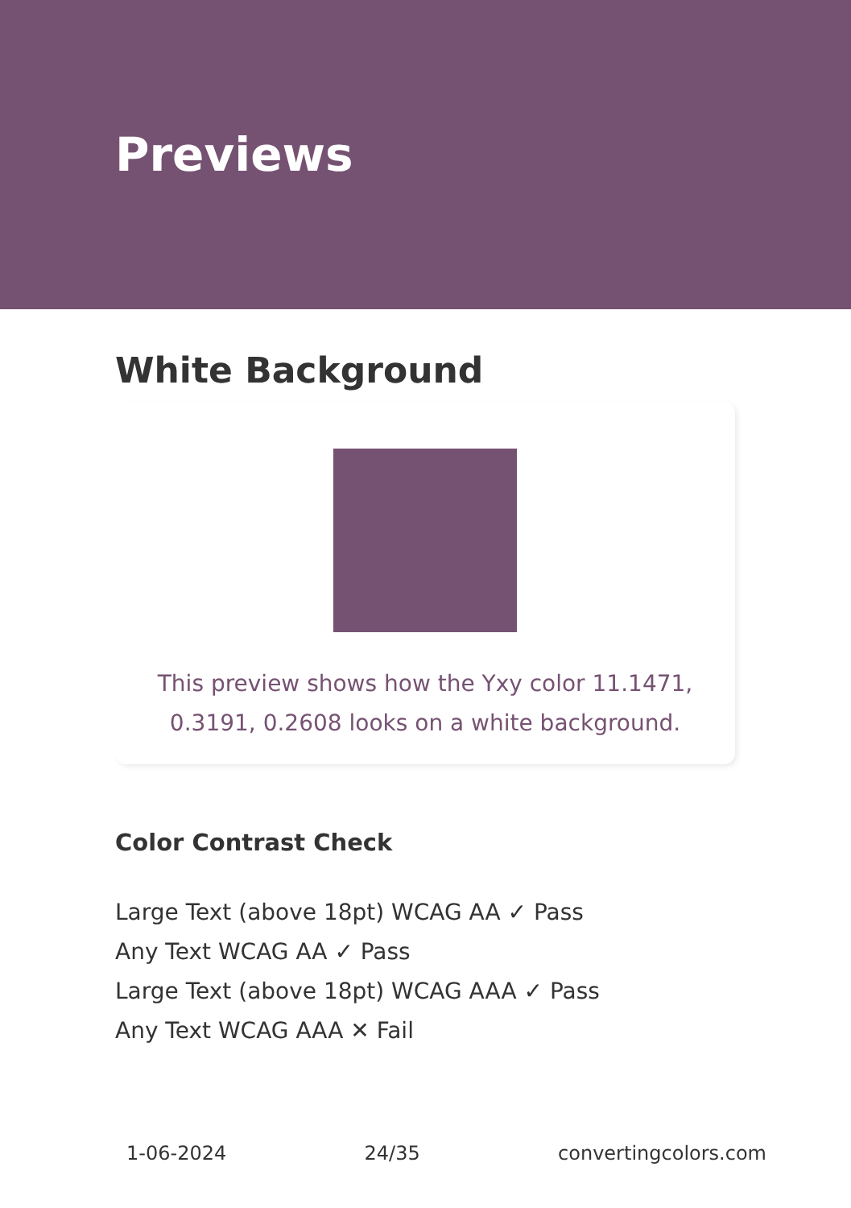Previews
White Background
This preview shows how the Yxy color 11.1471, 0.3191, 0.2608 looks on a white background.
Color Contrast Check
Large Text (above 18pt) WCAG AA ✓ Pass
Any Text WCAG AA ✓ Pass
Large Text (above 18pt) WCAG AAA ✓ Pass
Any Text WCAG AAA ✕ Fail
1-06-2024 24/35 convertingcolors.com